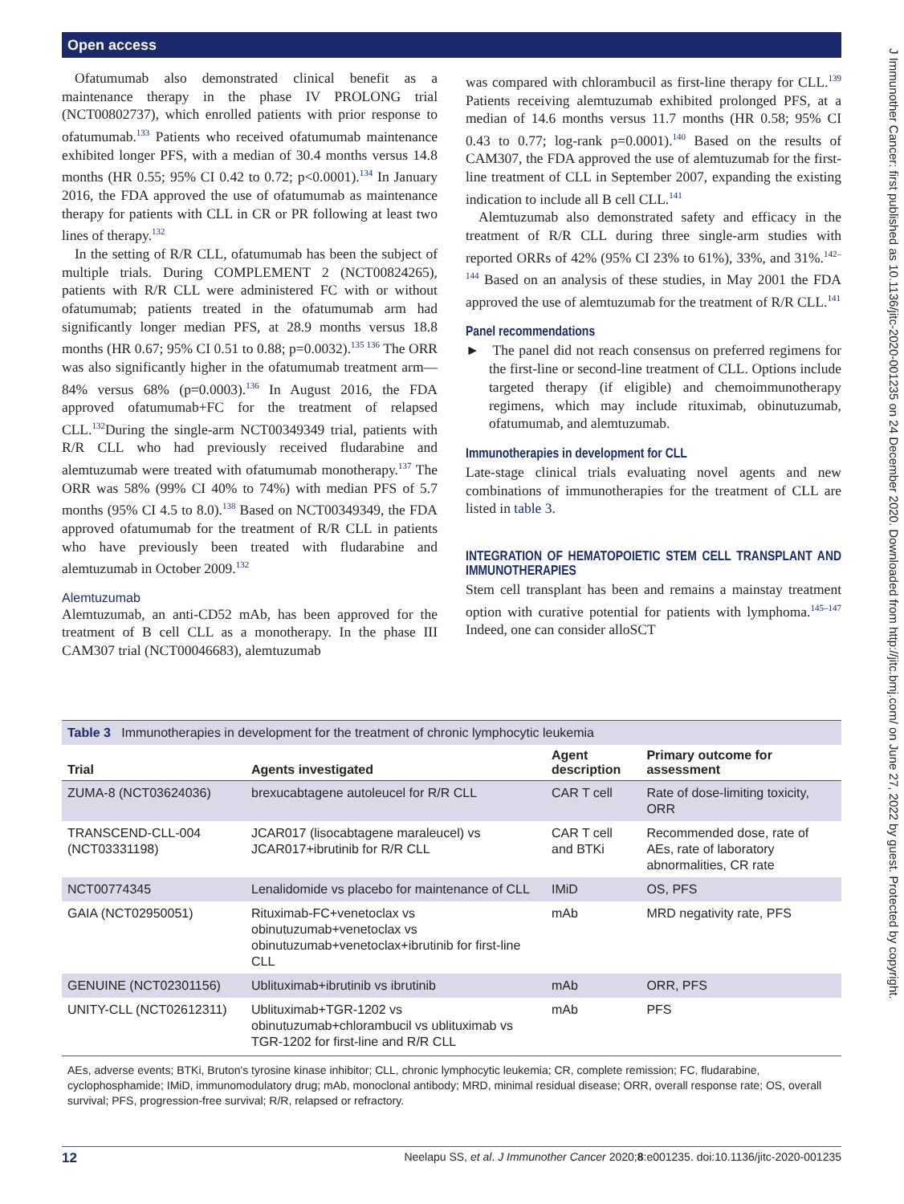Open access
J Immunother Cancer: first published as 10.1136/jitc-2020-001235 on 24 December 2020. Downloaded from http://jitc.bmj.com/ on June 27, 2022 by guest. Protected by copyright.
Ofatumumab also demonstrated clinical benefit as a maintenance therapy in the phase IV PROLONG trial (NCT00802737), which enrolled patients with prior response to ofatumumab.<sup>133</sup> Patients who received ofatumumab maintenance exhibited longer PFS, with a median of 30.4 months versus 14.8 months (HR 0.55; 95% CI 0.42 to 0.72; p<0.0001).<sup>134</sup> In January 2016, the FDA approved the use of ofatumumab as maintenance therapy for patients with CLL in CR or PR following at least two lines of therapy.<sup>132</sup>
In the setting of R/R CLL, ofatumumab has been the subject of multiple trials. During COMPLEMENT 2 (NCT00824265), patients with R/R CLL were administered FC with or without ofatumumab; patients treated in the ofatumumab arm had significantly longer median PFS, at 28.9 months versus 18.8 months (HR 0.67; 95% CI 0.51 to 0.88; p=0.0032).<sup>135 136</sup> The ORR was also significantly higher in the ofatumumab treatment arm—84% versus 68% (p=0.0003).<sup>136</sup> In August 2016, the FDA approved ofatumumab+FC for the treatment of relapsed CLL.<sup>132</sup>During the single-arm NCT00349349 trial, patients with R/R CLL who had previously received fludarabine and alemtuzumab were treated with ofatumumab monotherapy.<sup>137</sup> The ORR was 58% (99% CI 40% to 74%) with median PFS of 5.7 months (95% CI 4.5 to 8.0).<sup>138</sup> Based on NCT00349349, the FDA approved ofatumumab for the treatment of R/R CLL in patients who have previously been treated with fludarabine and alemtuzumab in October 2009.<sup>132</sup>
Alemtuzumab
Alemtuzumab, an anti-CD52 mAb, has been approved for the treatment of B cell CLL as a monotherapy. In the phase III CAM307 trial (NCT00046683), alemtuzumab
was compared with chlorambucil as first-line therapy for CLL.<sup>139</sup> Patients receiving alemtuzumab exhibited prolonged PFS, at a median of 14.6 months versus 11.7 months (HR 0.58; 95% CI 0.43 to 0.77; log-rank p=0.0001).<sup>140</sup> Based on the results of CAM307, the FDA approved the use of alemtuzumab for the first-line treatment of CLL in September 2007, expanding the existing indication to include all B cell CLL.<sup>141</sup>
Alemtuzumab also demonstrated safety and efficacy in the treatment of R/R CLL during three single-arm studies with reported ORRs of 42% (95% CI 23% to 61%), 33%, and 31%.<sup>142–144</sup> Based on an analysis of these studies, in May 2001 the FDA approved the use of alemtuzumab for the treatment of R/R CLL.<sup>141</sup>
Panel recommendations
► The panel did not reach consensus on preferred regimens for the first-line or second-line treatment of CLL. Options include targeted therapy (if eligible) and chemoimmunotherapy regimens, which may include rituximab, obinutuzumab, ofatumumab, and alemtuzumab.
Immunotherapies in development for CLL
Late-stage clinical trials evaluating novel agents and new combinations of immunotherapies for the treatment of CLL are listed in table 3.
INTEGRATION OF HEMATOPOIETIC STEM CELL TRANSPLANT AND IMMUNOTHERAPIES
Stem cell transplant has been and remains a mainstay treatment option with curative potential for patients with lymphoma.<sup>145–147</sup> Indeed, one can consider alloSCT
Table 3 Immunotherapies in development for the treatment of chronic lymphocytic leukemia
| Trial | Agents investigated | Agent description | Primary outcome for assessment |
| --- | --- | --- | --- |
| ZUMA-8 (NCT03624036) | brexucabtagene autoleucel for R/R CLL | CAR T cell | Rate of dose-limiting toxicity, ORR |
| TRANSCEND-CLL-004 (NCT03331198) | JCAR017 (lisocabtagene maraleucel) vs JCAR017+ibrutinib for R/R CLL | CAR T cell and BTKi | Recommended dose, rate of AEs, rate of laboratory abnormalities, CR rate |
| NCT00774345 | Lenalidomide vs placebo for maintenance of CLL | IMiD | OS, PFS |
| GAIA (NCT02950051) | Rituximab-FC+venetoclax vs obinutuzumab+venetoclax vs obinutuzumab+venetoclax+ibrutinib for first-line CLL | mAb | MRD negativity rate, PFS |
| GENUINE (NCT02301156) | Ublituximab+ibrutinib vs ibrutinib | mAb | ORR, PFS |
| UNITY-CLL (NCT02612311) | Ublituximab+TGR-1202 vs obinutuzumab+chlorambucil vs ublituximab vs TGR-1202 for first-line and R/R CLL | mAb | PFS |
AEs, adverse events; BTKi, Bruton's tyrosine kinase inhibitor; CLL, chronic lymphocytic leukemia; CR, complete remission; FC, fludarabine, cyclophosphamide; IMiD, immunomodulatory drug; mAb, monoclonal antibody; MRD, minimal residual disease; ORR, overall response rate; OS, overall survival; PFS, progression-free survival; R/R, relapsed or refractory.
12 Neelapu SS, et al. J Immunother Cancer 2020;8:e001235. doi:10.1136/jitc-2020-001235